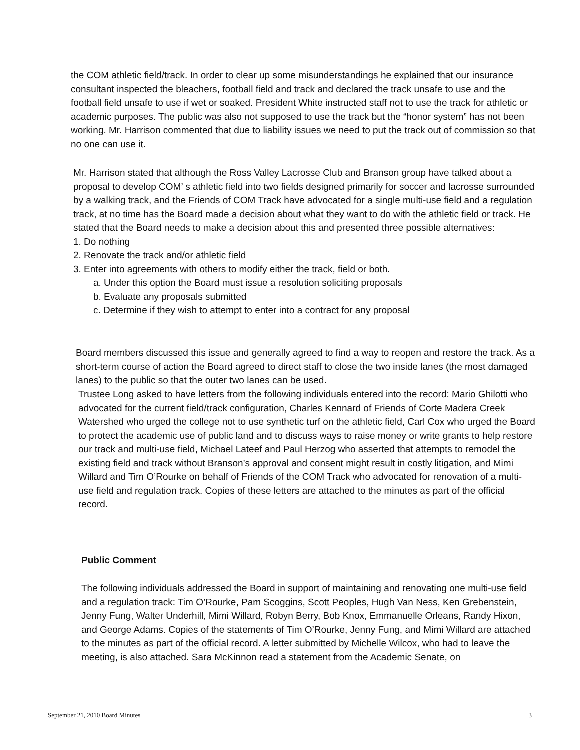the COM athletic field/track. In order to clear up some misunderstandings he explained that our insurance consultant inspected the bleachers, football field and track and declared the track unsafe to use and the football field unsafe to use if wet or soaked. President White instructed staff not to use the track for athletic or academic purposes. The public was also not supposed to use the track but the “honor system” has not been working. Mr. Harrison commented that due to liability issues we need to put the track out of commission so that no one can use it.
Mr. Harrison stated that although the Ross Valley Lacrosse Club and Branson group have talked about a proposal to develop COM’ s athletic field into two fields designed primarily for soccer and lacrosse surrounded by a walking track, and the Friends of COM Track have advocated for a single multi-use field and a regulation track, at no time has the Board made a decision about what they want to do with the athletic field or track. He stated that the Board needs to make a decision about this and presented three possible alternatives:
1. Do nothing
2. Renovate the track and/or athletic field
3. Enter into agreements with others to modify either the track, field or both.
a. Under this option the Board must issue a resolution soliciting proposals
b. Evaluate any proposals submitted
c. Determine if they wish to attempt to enter into a contract for any proposal
Board members discussed this issue and generally agreed to find a way to reopen and restore the track. As a short-term course of action the Board agreed to direct staff to close the two inside lanes (the most damaged lanes) to the public so that the outer two lanes can be used.
Trustee Long asked to have letters from the following individuals entered into the record: Mario Ghilotti who advocated for the current field/track configuration, Charles Kennard of Friends of Corte Madera Creek Watershed who urged the college not to use synthetic turf on the athletic field, Carl Cox who urged the Board to protect the academic use of public land and to discuss ways to raise money or write grants to help restore our track and multi-use field, Michael Lateef and Paul Herzog who asserted that attempts to remodel the existing field and track without Branson’s approval and consent might result in costly litigation, and Mimi Willard and Tim O’Rourke on behalf of Friends of the COM Track who advocated for renovation of a multi-use field and regulation track. Copies of these letters are attached to the minutes as part of the official record.
Public Comment
The following individuals addressed the Board in support of maintaining and renovating one multi-use field and a regulation track: Tim O’Rourke, Pam Scoggins, Scott Peoples, Hugh Van Ness, Ken Grebenstein, Jenny Fung, Walter Underhill, Mimi Willard, Robyn Berry, Bob Knox, Emmanuelle Orleans, Randy Hixon, and George Adams. Copies of the statements of Tim O’Rourke, Jenny Fung, and Mimi Willard are attached to the minutes as part of the official record. A letter submitted by Michelle Wilcox, who had to leave the meeting, is also attached. Sara McKinnon read a statement from the Academic Senate, on
September 21, 2010 Board Minutes 3